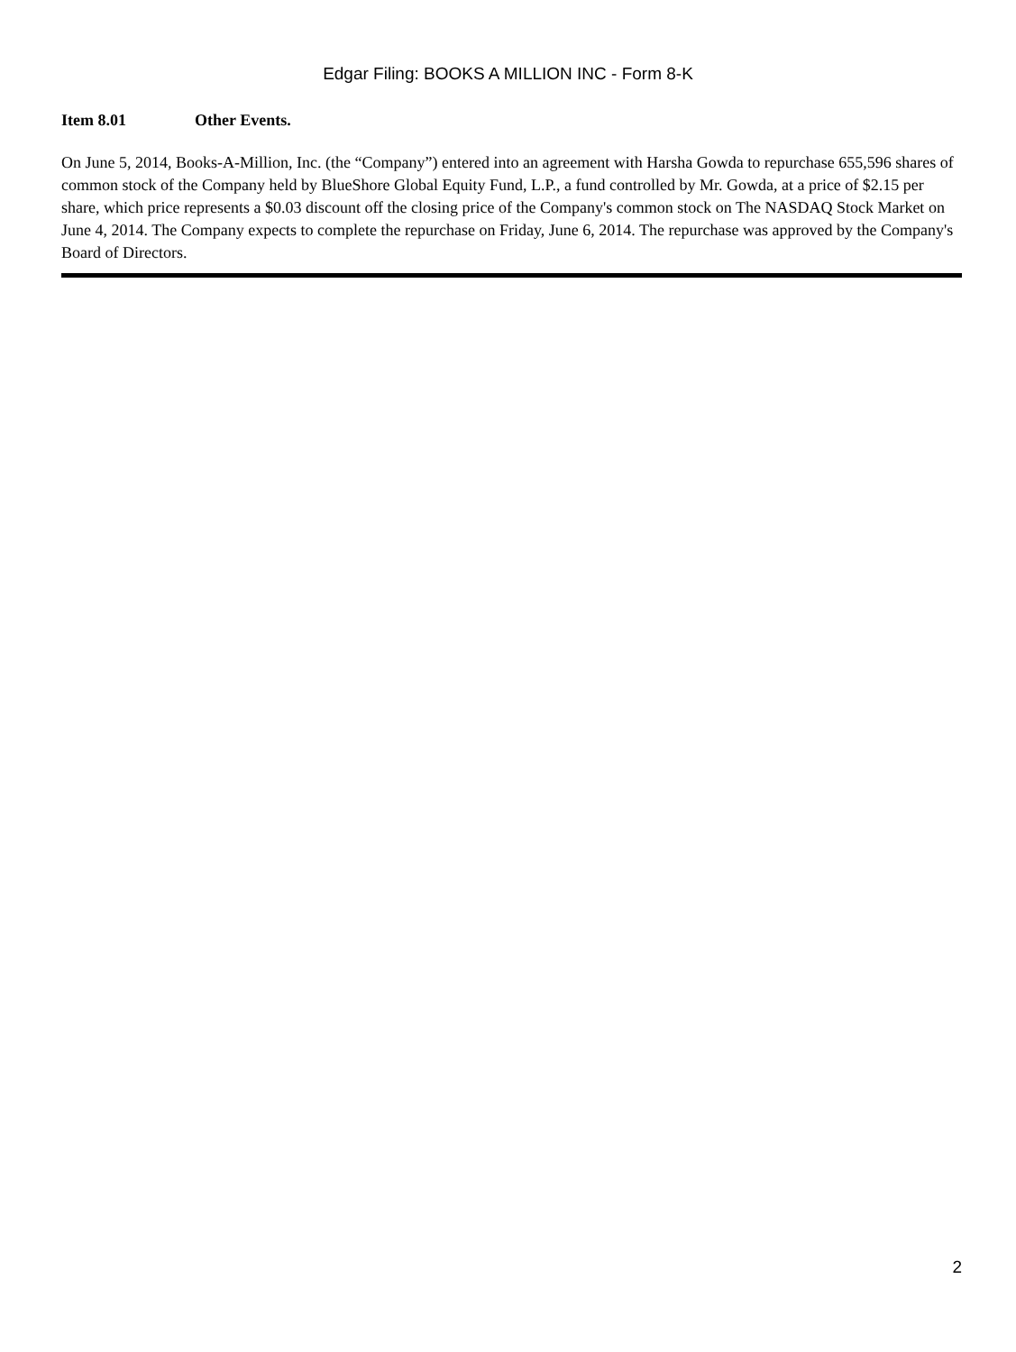Edgar Filing: BOOKS A MILLION INC - Form 8-K
Item 8.01 Other Events.
On June 5, 2014, Books-A-Million, Inc. (the “Company”) entered into an agreement with Harsha Gowda to repurchase 655,596 shares of common stock of the Company held by BlueShore Global Equity Fund, L.P., a fund controlled by Mr. Gowda, at a price of $2.15 per share, which price represents a $0.03 discount off the closing price of the Company's common stock on The NASDAQ Stock Market on June 4, 2014. The Company expects to complete the repurchase on Friday, June 6, 2014. The repurchase was approved by the Company's Board of Directors.
2